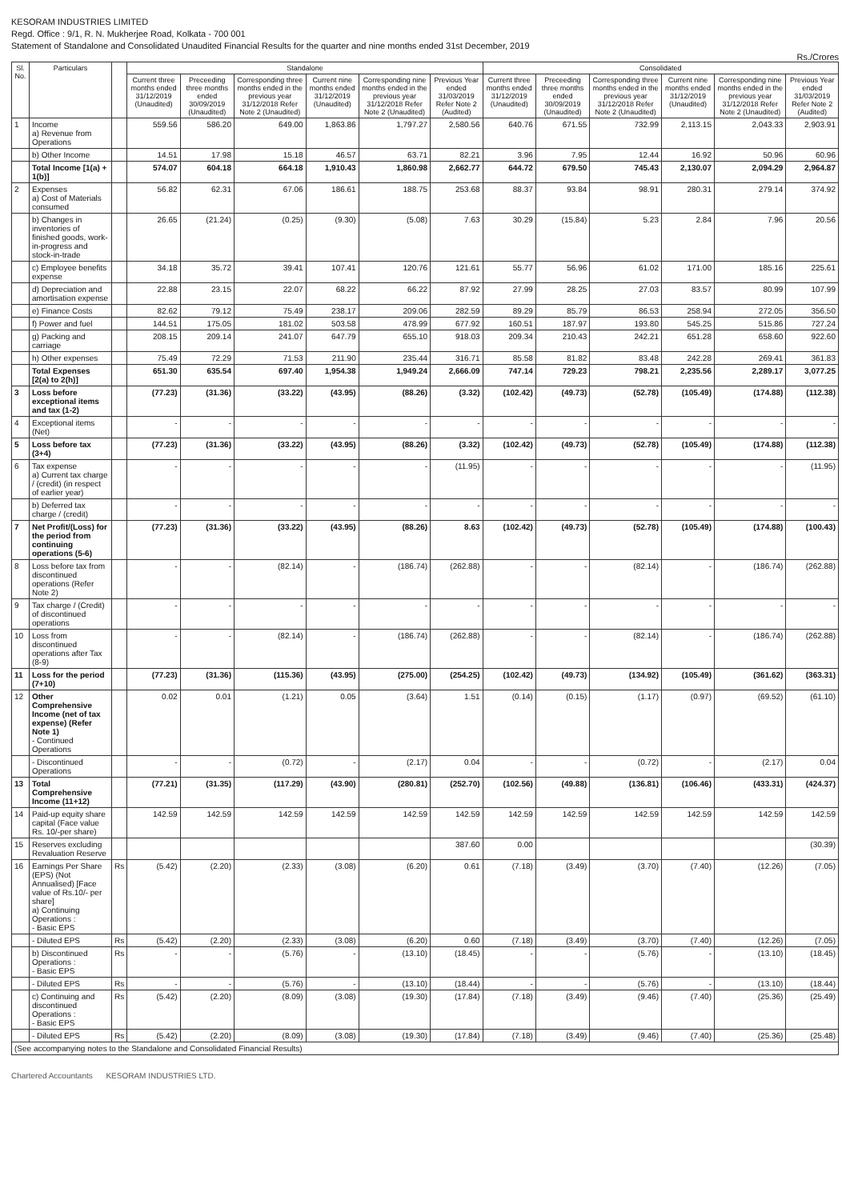KESORAM INDUSTRIES LIMITED
Regd. Office : 9/1, R. N. Mukherjee Road, Kolkata - 700 001
Statement of Standalone and Consolidated Unaudited Financial Results for the quarter and nine months ended 31st December, 2019
Rs./Crores
| Sl. No. | Particulars | | Standalone | | | | | | Consolidated | | | | | |
| --- | --- | --- | --- | --- | --- | --- | --- | --- | --- | --- | --- | --- | --- | --- |
| | | | Current three months ended 31/12/2019 (Unaudited) | Preceeding three months ended 30/09/2019 (Unaudited) | Corresponding three months ended in the previous year 31/12/2018 Refer Note 2 (Unaudited) | Current nine months ended 31/12/2019 (Unaudited) | Corresponding nine months ended in the previous year 31/12/2018 Refer Note 2 (Unaudited) | Previous Year ended 31/03/2019 Refer Note 2 (Audited) | Current three months ended 31/12/2019 (Unaudited) | Preceeding three months ended 30/09/2019 (Unaudited) | Corresponding three months ended in the previous year 31/12/2018 Refer Note 2 (Unaudited) | Current nine months ended 31/12/2019 (Unaudited) | Corresponding nine months ended in the previous year 31/12/2018 Refer Note 2 (Unaudited) | Previous Year ended 31/03/2019 Refer Note 2 (Audited) |
| 1 | Income a) Revenue from Operations | | 559.56 | 586.20 | 649.00 | 1,863.86 | 1,797.27 | 2,580.56 | 640.76 | 671.55 | 732.99 | 2,113.15 | 2,043.33 | 2,903.91 |
| | b) Other Income | | 14.51 | 17.98 | 15.18 | 46.57 | 63.71 | 82.21 | 3.96 | 7.95 | 12.44 | 16.92 | 50.96 | 60.96 |
| | Total Income [1(a) + 1(b)] | | 574.07 | 604.18 | 664.18 | 1,910.43 | 1,860.98 | 2,662.77 | 644.72 | 679.50 | 745.43 | 2,130.07 | 2,094.29 | 2,964.87 |
| 2 | Expenses a) Cost of Materials consumed | | 56.82 | 62.31 | 67.06 | 186.61 | 188.75 | 253.68 | 88.37 | 93.84 | 98.91 | 280.31 | 279.14 | 374.92 |
| | b) Changes in inventories of finished goods, work-in-progress and stock-in-trade | | 26.65 | (21.24) | (0.25) | (9.30) | (5.08) | 7.63 | 30.29 | (15.84) | 5.23 | 2.84 | 7.96 | 20.56 |
| | c) Employee benefits expense | | 34.18 | 35.72 | 39.41 | 107.41 | 120.76 | 121.61 | 55.77 | 56.96 | 61.02 | 171.00 | 185.16 | 225.61 |
| | d) Depreciation and amortisation expense | | 22.88 | 23.15 | 22.07 | 68.22 | 66.22 | 87.92 | 27.99 | 28.25 | 27.03 | 83.57 | 80.99 | 107.99 |
| | e) Finance Costs | | 82.62 | 79.12 | 75.49 | 238.17 | 209.06 | 282.59 | 89.29 | 85.79 | 86.53 | 258.94 | 272.05 | 356.50 |
| | f) Power and fuel | | 144.51 | 175.05 | 181.02 | 503.58 | 478.99 | 677.92 | 160.51 | 187.97 | 193.80 | 545.25 | 515.86 | 727.24 |
| | g) Packing and carriage | | 208.15 | 209.14 | 241.07 | 647.79 | 655.10 | 918.03 | 209.34 | 210.43 | 242.21 | 651.28 | 658.60 | 922.60 |
| | h) Other expenses | | 75.49 | 72.29 | 71.53 | 211.90 | 235.44 | 316.71 | 85.58 | 81.82 | 83.48 | 242.28 | 269.41 | 361.83 |
| | Total Expenses [2(a) to 2(h)] | | 651.30 | 635.54 | 697.40 | 1,954.38 | 1,949.24 | 2,666.09 | 747.14 | 729.23 | 798.21 | 2,235.56 | 2,289.17 | 3,077.25 |
| 3 | Loss before exceptional items and tax (1-2) | | (77.23) | (31.36) | (33.22) | (43.95) | (88.26) | (3.32) | (102.42) | (49.73) | (52.78) | (105.49) | (174.88) | (112.38) |
| 4 | Exceptional items (Net) | | - | - | - | - | - | - | - | - | - | - | - | - |
| 5 | Loss before tax (3+4) | | (77.23) | (31.36) | (33.22) | (43.95) | (88.26) | (3.32) | (102.42) | (49.73) | (52.78) | (105.49) | (174.88) | (112.38) |
| 6 | Tax expense a) Current tax charge / (credit) (in respect of earlier year) | | - | - | - | - | - | (11.95) | - | - | - | - | - | (11.95) |
| | b) Deferred tax charge / (credit) | | - | - | - | - | - | - | - | - | - | - | - | - |
| 7 | Net Profit/(Loss) for the period from continuing operations (5-6) | | (77.23) | (31.36) | (33.22) | (43.95) | (88.26) | 8.63 | (102.42) | (49.73) | (52.78) | (105.49) | (174.88) | (100.43) |
| 8 | Loss before tax from discontinued operations (Refer Note 2) | | - | - | (82.14) | - | (186.74) | (262.88) | - | - | (82.14) | - | (186.74) | (262.88) |
| 9 | Tax charge / (Credit) of discontinued operations | | - | - | - | - | - | - | - | - | - | - | - | - |
| 10 | Loss from discontinued operations after Tax (8-9) | | - | - | (82.14) | - | (186.74) | (262.88) | - | - | (82.14) | - | (186.74) | (262.88) |
| 11 | Loss for the period (7+10) | | (77.23) | (31.36) | (115.36) | (43.95) | (275.00) | (254.25) | (102.42) | (49.73) | (134.92) | (105.49) | (361.62) | (363.31) |
| 12 | Other Comprehensive Income (net of tax expense) (Refer Note 1) - Continued Operations | | 0.02 | 0.01 | (1.21) | 0.05 | (3.64) | 1.51 | (0.14) | (0.15) | (1.17) | (0.97) | (69.52) | (61.10) |
| | - Discontinued Operations | | - | - | (0.72) | - | (2.17) | 0.04 | - | - | (0.72) | - | (2.17) | 0.04 |
| 13 | Total Comprehensive Income (11+12) | | (77.21) | (31.35) | (117.29) | (43.90) | (280.81) | (252.70) | (102.56) | (49.88) | (136.81) | (106.46) | (433.31) | (424.37) |
| 14 | Paid-up equity share capital (Face value Rs. 10/-per share) | | 142.59 | 142.59 | 142.59 | 142.59 | 142.59 | 142.59 | 142.59 | 142.59 | 142.59 | 142.59 | 142.59 | 142.59 |
| 15 | Reserves excluding Revaluation Reserve | | | | | | | 387.60 | 0.00 | | | | | (30.39) |
| 16 | Earnings Per Share (EPS) (Not Annualised) [Face value of Rs.10/- per share] a) Continuing Operations : - Basic EPS | Rs | (5.42) | (2.20) | (2.33) | (3.08) | (6.20) | 0.61 | (7.18) | (3.49) | (3.70) | (7.40) | (12.26) | (7.05) |
| | - Diluted EPS | Rs | (5.42) | (2.20) | (2.33) | (3.08) | (6.20) | 0.60 | (7.18) | (3.49) | (3.70) | (7.40) | (12.26) | (7.05) |
| | b) Discontinued Operations : - Basic EPS | Rs | - | - | (5.76) | - | (13.10) | (18.45) | - | - | (5.76) | - | (13.10) | (18.45) |
| | - Diluted EPS | Rs | - | - | (5.76) | - | (13.10) | (18.44) | - | - | (5.76) | - | (13.10) | (18.44) |
| | c) Continuing and discontinued Operations : - Basic EPS | Rs | (5.42) | (2.20) | (8.09) | (3.08) | (19.30) | (17.84) | (7.18) | (3.49) | (9.46) | (7.40) | (25.36) | (25.49) |
| | - Diluted EPS | Rs | (5.42) | (2.20) | (8.09) | (3.08) | (19.30) | (17.84) | (7.18) | (3.49) | (9.46) | (7.40) | (25.36) | (25.48) |
| (See accompanying notes to the Standalone and Consolidated Financial Results) | | | | | | | | | | | | | | |
Chartered Accountants KESORAM INDUSTRIES LTD.